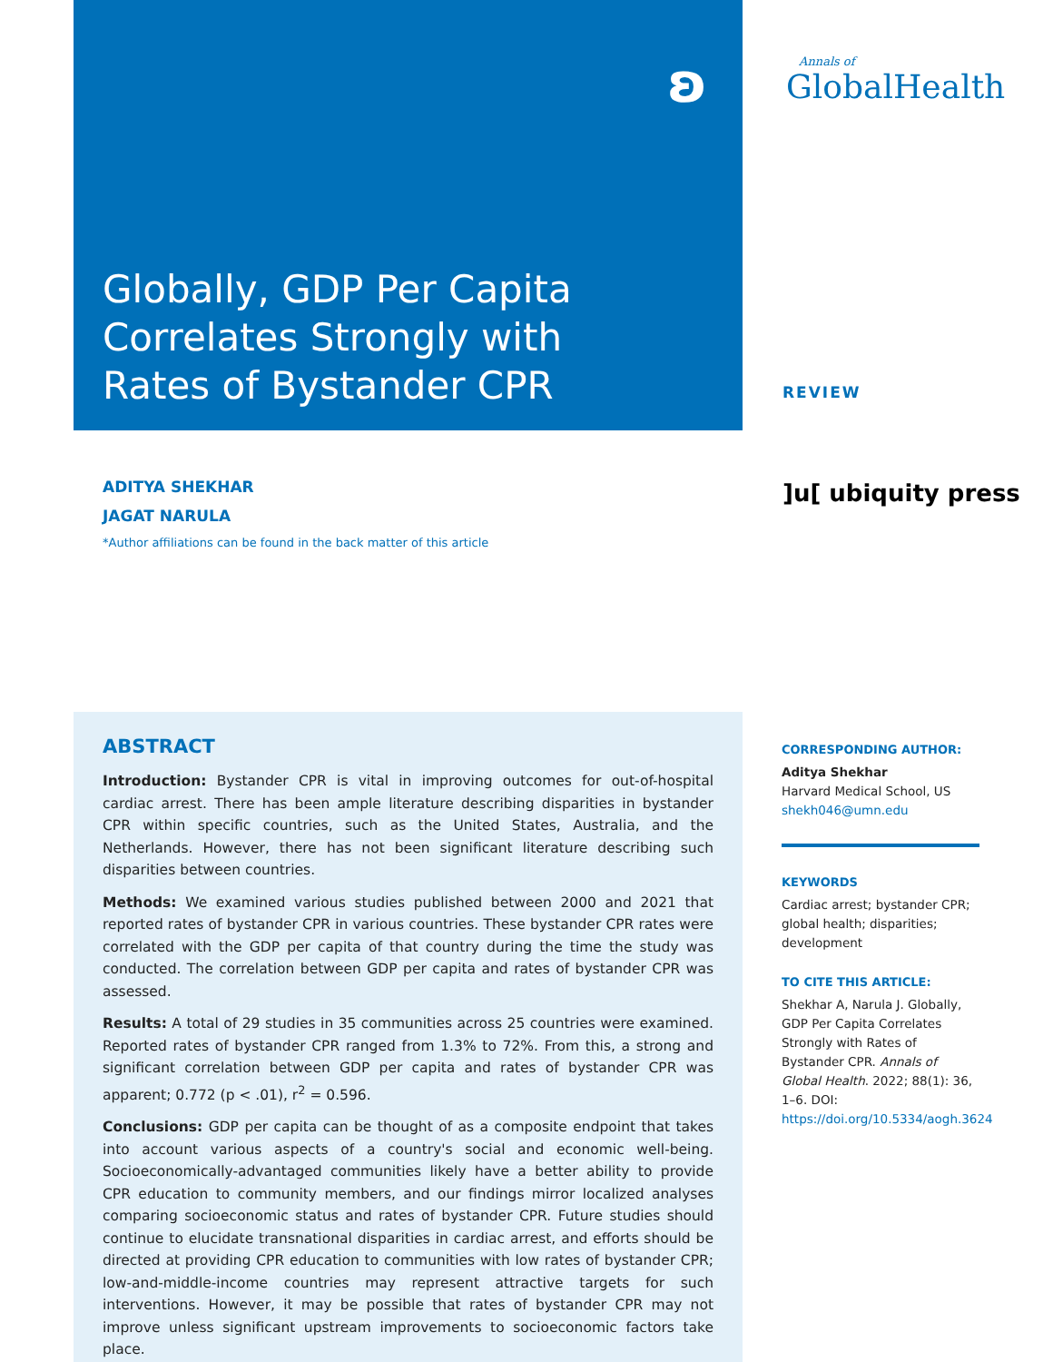ʚ
Globally, GDP Per Capita
Correlates Strongly with
Rates of Bystander CPR
Annals of
GlobalHealth
REVIEW
ADITYA SHEKHAR
JAGAT NARULA
*Author affiliations can be found in the back matter of this article
]u[ ubiquity press
ABSTRACT
Introduction: Bystander CPR is vital in improving outcomes for out-of-hospital cardiac arrest. There has been ample literature describing disparities in bystander CPR within specific countries, such as the United States, Australia, and the Netherlands. However, there has not been significant literature describing such disparities between countries.
Methods: We examined various studies published between 2000 and 2021 that reported rates of bystander CPR in various countries. These bystander CPR rates were correlated with the GDP per capita of that country during the time the study was conducted. The correlation between GDP per capita and rates of bystander CPR was assessed.
Results: A total of 29 studies in 35 communities across 25 countries were examined. Reported rates of bystander CPR ranged from 1.3% to 72%. From this, a strong and significant correlation between GDP per capita and rates of bystander CPR was apparent; 0.772 (p < .01), r<sup>2</sup> = 0.596.
Conclusions: GDP per capita can be thought of as a composite endpoint that takes into account various aspects of a country's social and economic well-being. Socioeconomically-advantaged communities likely have a better ability to provide CPR education to community members, and our findings mirror localized analyses comparing socioeconomic status and rates of bystander CPR. Future studies should continue to elucidate transnational disparities in cardiac arrest, and efforts should be directed at providing CPR education to communities with low rates of bystander CPR; low-and-middle-income countries may represent attractive targets for such interventions. However, it may be possible that rates of bystander CPR may not improve unless significant upstream improvements to socioeconomic factors take place.
CORRESPONDING AUTHOR:
Aditya Shekhar
Harvard Medical School, US
shekh046@umn.edu
KEYWORDS
Cardiac arrest; bystander CPR; global health; disparities; development
TO CITE THIS ARTICLE:
Shekhar A, Narula J. Globally, GDP Per Capita Correlates Strongly with Rates of Bystander CPR. Annals of Global Health. 2022; 88(1): 36, 1–6. DOI: https://doi.org/10.5334/aogh.3624